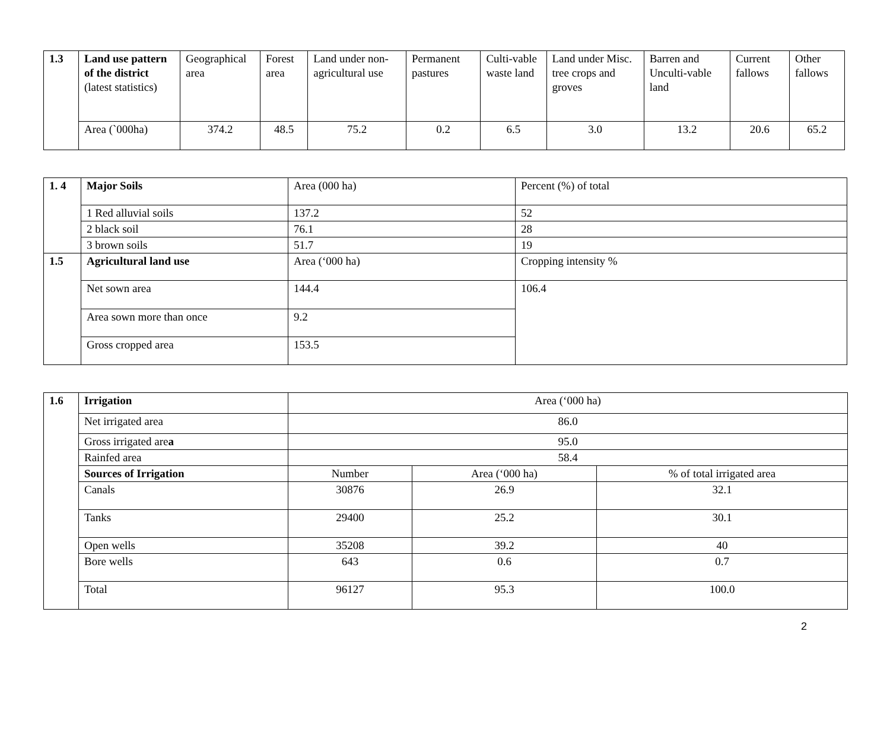| 1.3 | Land use pattern of the district (latest statistics) | Geographical area | Forest area | Land under non-agricultural use | Permanent pastures | Culti-vable waste land | Land under Misc. tree crops and groves | Barren and Unculti-vable land | Current fallows | Other fallows |
| | Area (`000ha) | 374.2 | 48.5 | 75.2 | 0.2 | 6.5 | 3.0 | 13.2 | 20.6 | 65.2 |
| 1. 4 | Major Soils | Area (000 ha) | Percent (%) of total |
| | 1 Red alluvial soils | 137.2 | 52 |
| | 2 black soil | 76.1 | 28 |
| | 3 brown soils | 51.7 | 19 |
| 1.5 | Agricultural land use | Area (‘000 ha) | Cropping intensity % |
| | Net sown area | 144.4 | 106.4 |
| | Area sown more than once | 9.2 | |
| | Gross cropped area | 153.5 | |
| 1.6 | Irrigation | Area (‘000 ha) | | |
| | Net irrigated area | 86.0 | | |
| | Gross irrigated are a | 95.0 | | |
| | Rainfed area | 58.4 | | |
| | Sources of Irrigation | Number | Area (‘000 ha) | % of total irrigated area |
| | Canals | 30876 | 26.9 | 32.1 |
| | Tanks | 29400 | 25.2 | 30.1 |
| | Open wells | 35208 | 39.2 | 40 |
| | Bore wells | 643 | 0.6 | 0.7 |
| | Total | 96127 | 95.3 | 100.0 |
2